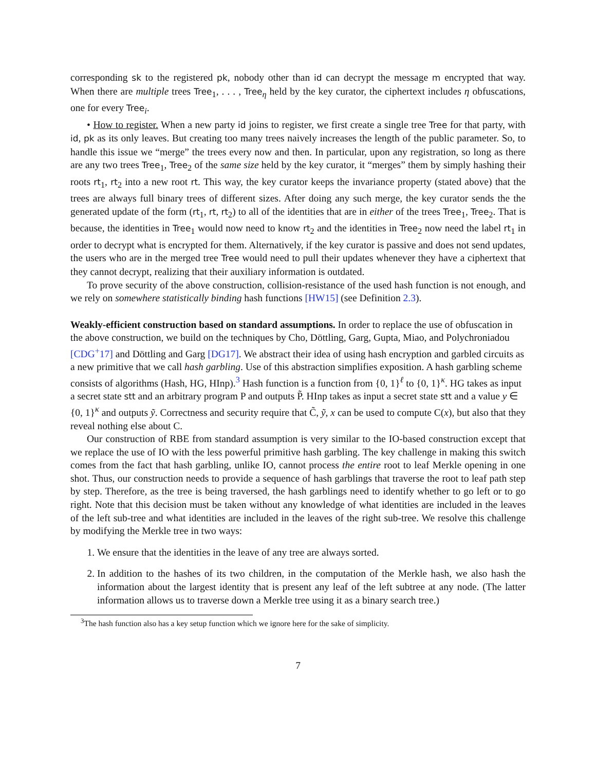corresponding sk to the registered pk, nobody other than id can decrypt the message m encrypted that way. When there are multiple trees Tree<sub>1</sub>, . . . , Tree<sub>η</sub> held by the key curator, the ciphertext includes η obfuscations, one for every Tree<sub>i</sub>.
• How to register. When a new party id joins to register, we first create a single tree Tree for that party, with id, pk as its only leaves. But creating too many trees naively increases the length of the public parameter. So, to handle this issue we “merge” the trees every now and then. In particular, upon any registration, so long as there are any two trees Tree<sub>1</sub>, Tree<sub>2</sub> of the same size held by the key curator, it “merges” them by simply hashing their roots rt<sub>1</sub>, rt<sub>2</sub> into a new root rt. This way, the key curator keeps the invariance property (stated above) that the trees are always full binary trees of different sizes. After doing any such merge, the key curator sends the the generated update of the form (rt<sub>1</sub>, rt, rt<sub>2</sub>) to all of the identities that are in either of the trees Tree<sub>1</sub>, Tree<sub>2</sub>. That is because, the identities in Tree<sub>1</sub> would now need to know rt<sub>2</sub> and the identities in Tree<sub>2</sub> now need the label rt<sub>1</sub> in order to decrypt what is encrypted for them. Alternatively, if the key curator is passive and does not send updates, the users who are in the merged tree Tree would need to pull their updates whenever they have a ciphertext that they cannot decrypt, realizing that their auxiliary information is outdated.
To prove security of the above construction, collision-resistance of the used hash function is not enough, and we rely on somewhere statistically binding hash functions [HW15] (see Definition 2.3).
Weakly-efficient construction based on standard assumptions.
In order to replace the use of obfuscation in the above construction, we build on the techniques by Cho, Döttling, Garg, Gupta, Miao, and Polychroniadou [CDG<sup>+</sup>17] and Döttling and Garg [DG17]. We abstract their idea of using hash encryption and garbled circuits as a new primitive that we call hash garbling. Use of this abstraction simplifies exposition. A hash garbling scheme consists of algorithms (Hash, HG, HInp).<sup>3</sup> Hash function is a function from {0, 1}<sup>ℓ</sup> to {0, 1}<sup>κ</sup>. HG takes as input a secret state stt and an arbitrary program P and outputs P̃. HInp takes as input a secret state stt and a value y ∈ {0, 1}<sup>κ</sup> and outputs ỹ. Correctness and security require that C̃, ỹ, x can be used to compute C(x), but also that they reveal nothing else about C.
Our construction of RBE from standard assumption is very similar to the IO-based construction except that we replace the use of IO with the less powerful primitive hash garbling. The key challenge in making this switch comes from the fact that hash garbling, unlike IO, cannot process the entire root to leaf Merkle opening in one shot. Thus, our construction needs to provide a sequence of hash garblings that traverse the root to leaf path step by step. Therefore, as the tree is being traversed, the hash garblings need to identify whether to go left or to go right. Note that this decision must be taken without any knowledge of what identities are included in the leaves of the left sub-tree and what identities are included in the leaves of the right sub-tree. We resolve this challenge by modifying the Merkle tree in two ways:
1. We ensure that the identities in the leave of any tree are always sorted.
2. In addition to the hashes of its two children, in the computation of the Merkle hash, we also hash the information about the largest identity that is present any leaf of the left subtree at any node. (The latter information allows us to traverse down a Merkle tree using it as a binary search tree.)
<sup>3</sup> The hash function also has a key setup function which we ignore here for the sake of simplicity.
7